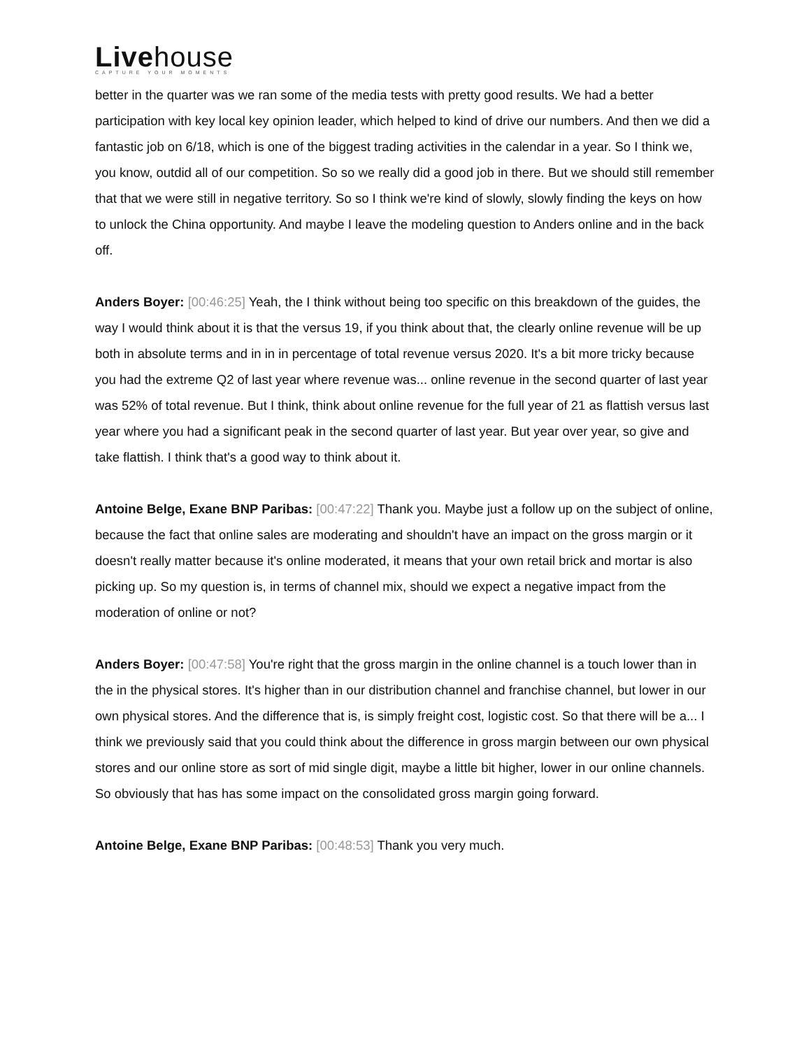Livehouse
CAPTURE YOUR MOMENTS
better in the quarter was we ran some of the media tests with pretty good results. We had a better participation with key local key opinion leader, which helped to kind of drive our numbers. And then we did a fantastic job on 6/18, which is one of the biggest trading activities in the calendar in a year. So I think we, you know, outdid all of our competition. So so we really did a good job in there. But we should still remember that that we were still in negative territory. So so I think we're kind of slowly, slowly finding the keys on how to unlock the China opportunity. And maybe I leave the modeling question to Anders online and in the back off.
Anders Boyer: [00:46:25] Yeah, the I think without being too specific on this breakdown of the guides, the way I would think about it is that the versus 19, if you think about that, the clearly online revenue will be up both in absolute terms and in in in percentage of total revenue versus 2020. It's a bit more tricky because you had the extreme Q2 of last year where revenue was... online revenue in the second quarter of last year was 52% of total revenue. But I think, think about online revenue for the full year of 21 as flattish versus last year where you had a significant peak in the second quarter of last year. But year over year, so give and take flattish. I think that's a good way to think about it.
Antoine Belge, Exane BNP Paribas: [00:47:22] Thank you. Maybe just a follow up on the subject of online, because the fact that online sales are moderating and shouldn't have an impact on the gross margin or it doesn't really matter because it's online moderated, it means that your own retail brick and mortar is also picking up. So my question is, in terms of channel mix, should we expect a negative impact from the moderation of online or not?
Anders Boyer: [00:47:58] You're right that the gross margin in the online channel is a touch lower than in the in the physical stores. It's higher than in our distribution channel and franchise channel, but lower in our own physical stores. And the difference that is, is simply freight cost, logistic cost. So that there will be a... I think we previously said that you could think about the difference in gross margin between our own physical stores and our online store as sort of mid single digit, maybe a little bit higher, lower in our online channels. So obviously that has has some impact on the consolidated gross margin going forward.
Antoine Belge, Exane BNP Paribas: [00:48:53] Thank you very much.